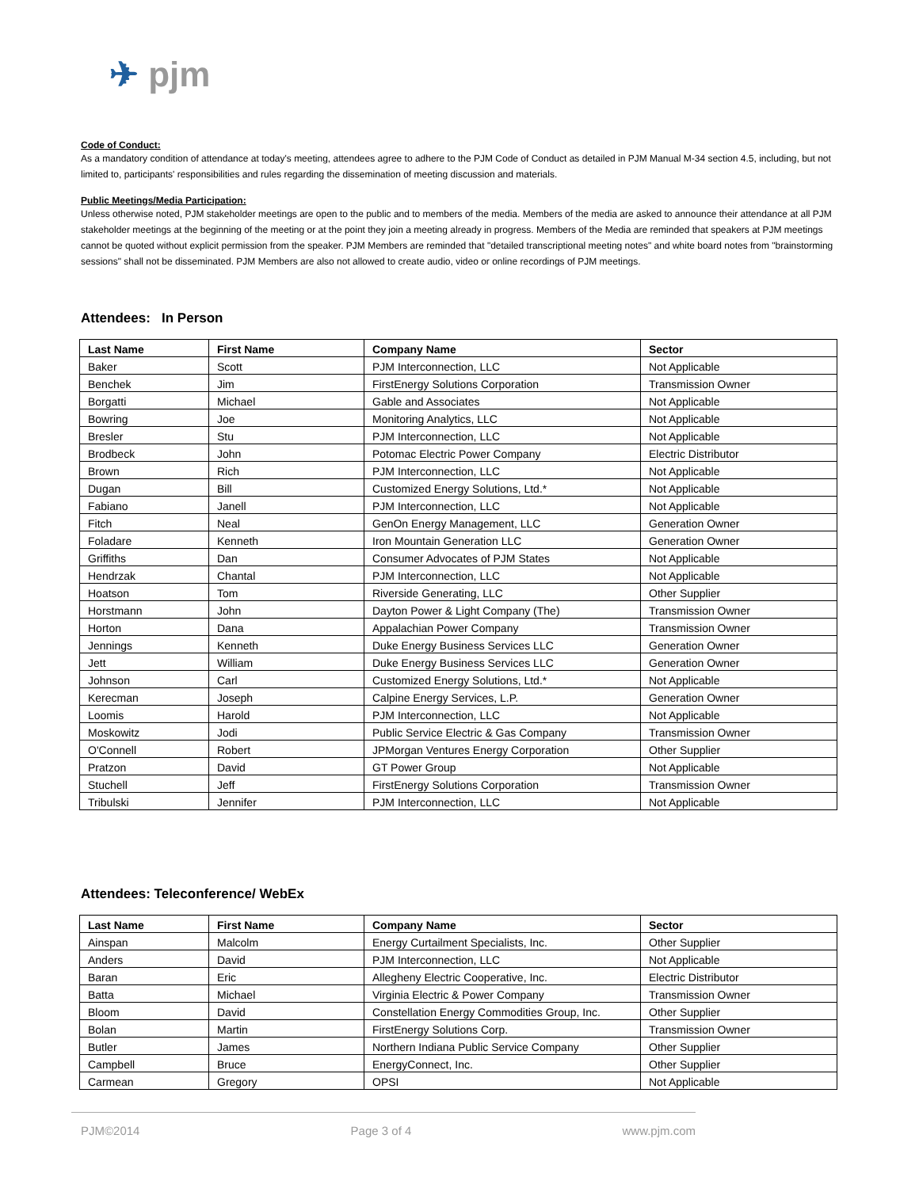✈ pjm
Code of Conduct:
As a mandatory condition of attendance at today's meeting, attendees agree to adhere to the PJM Code of Conduct as detailed in PJM Manual M-34 section 4.5, including, but not limited to, participants' responsibilities and rules regarding the dissemination of meeting discussion and materials.
Public Meetings/Media Participation:
Unless otherwise noted, PJM stakeholder meetings are open to the public and to members of the media. Members of the media are asked to announce their attendance at all PJM stakeholder meetings at the beginning of the meeting or at the point they join a meeting already in progress. Members of the Media are reminded that speakers at PJM meetings cannot be quoted without explicit permission from the speaker. PJM Members are reminded that "detailed transcriptional meeting notes" and white board notes from "brainstorming sessions" shall not be disseminated. PJM Members are also not allowed to create audio, video or online recordings of PJM meetings.
Attendees: In Person
| Last Name | First Name | Company Name | Sector |
| --- | --- | --- | --- |
| Baker | Scott | PJM Interconnection, LLC | Not Applicable |
| Benchek | Jim | FirstEnergy Solutions Corporation | Transmission Owner |
| Borgatti | Michael | Gable and Associates | Not Applicable |
| Bowring | Joe | Monitoring Analytics, LLC | Not Applicable |
| Bresler | Stu | PJM Interconnection, LLC | Not Applicable |
| Brodbeck | John | Potomac Electric Power Company | Electric Distributor |
| Brown | Rich | PJM Interconnection, LLC | Not Applicable |
| Dugan | Bill | Customized Energy Solutions, Ltd.* | Not Applicable |
| Fabiano | Janell | PJM Interconnection, LLC | Not Applicable |
| Fitch | Neal | GenOn Energy Management, LLC | Generation Owner |
| Foladare | Kenneth | Iron Mountain Generation LLC | Generation Owner |
| Griffiths | Dan | Consumer Advocates of PJM States | Not Applicable |
| Hendrzak | Chantal | PJM Interconnection, LLC | Not Applicable |
| Hoatson | Tom | Riverside Generating, LLC | Other Supplier |
| Horstmann | John | Dayton Power & Light Company (The) | Transmission Owner |
| Horton | Dana | Appalachian Power Company | Transmission Owner |
| Jennings | Kenneth | Duke Energy Business Services LLC | Generation Owner |
| Jett | William | Duke Energy Business Services LLC | Generation Owner |
| Johnson | Carl | Customized Energy Solutions, Ltd.* | Not Applicable |
| Kerecman | Joseph | Calpine Energy Services, L.P. | Generation Owner |
| Loomis | Harold | PJM Interconnection, LLC | Not Applicable |
| Moskowitz | Jodi | Public Service Electric & Gas Company | Transmission Owner |
| O'Connell | Robert | JPMorgan Ventures Energy Corporation | Other Supplier |
| Pratzon | David | GT Power Group | Not Applicable |
| Stuchell | Jeff | FirstEnergy Solutions Corporation | Transmission Owner |
| Tribulski | Jennifer | PJM Interconnection, LLC | Not Applicable |
Attendees: Teleconference/ WebEx
| Last Name | First Name | Company Name | Sector |
| --- | --- | --- | --- |
| Ainspan | Malcolm | Energy Curtailment Specialists, Inc. | Other Supplier |
| Anders | David | PJM Interconnection, LLC | Not Applicable |
| Baran | Eric | Allegheny Electric Cooperative, Inc. | Electric Distributor |
| Batta | Michael | Virginia Electric & Power Company | Transmission Owner |
| Bloom | David | Constellation Energy Commodities Group, Inc. | Other Supplier |
| Bolan | Martin | FirstEnergy Solutions Corp. | Transmission Owner |
| Butler | James | Northern Indiana Public Service Company | Other Supplier |
| Campbell | Bruce | EnergyConnect, Inc. | Other Supplier |
| Carmean | Gregory | OPSI | Not Applicable |
PJM©2014 Page 3 of 4 www.pjm.com